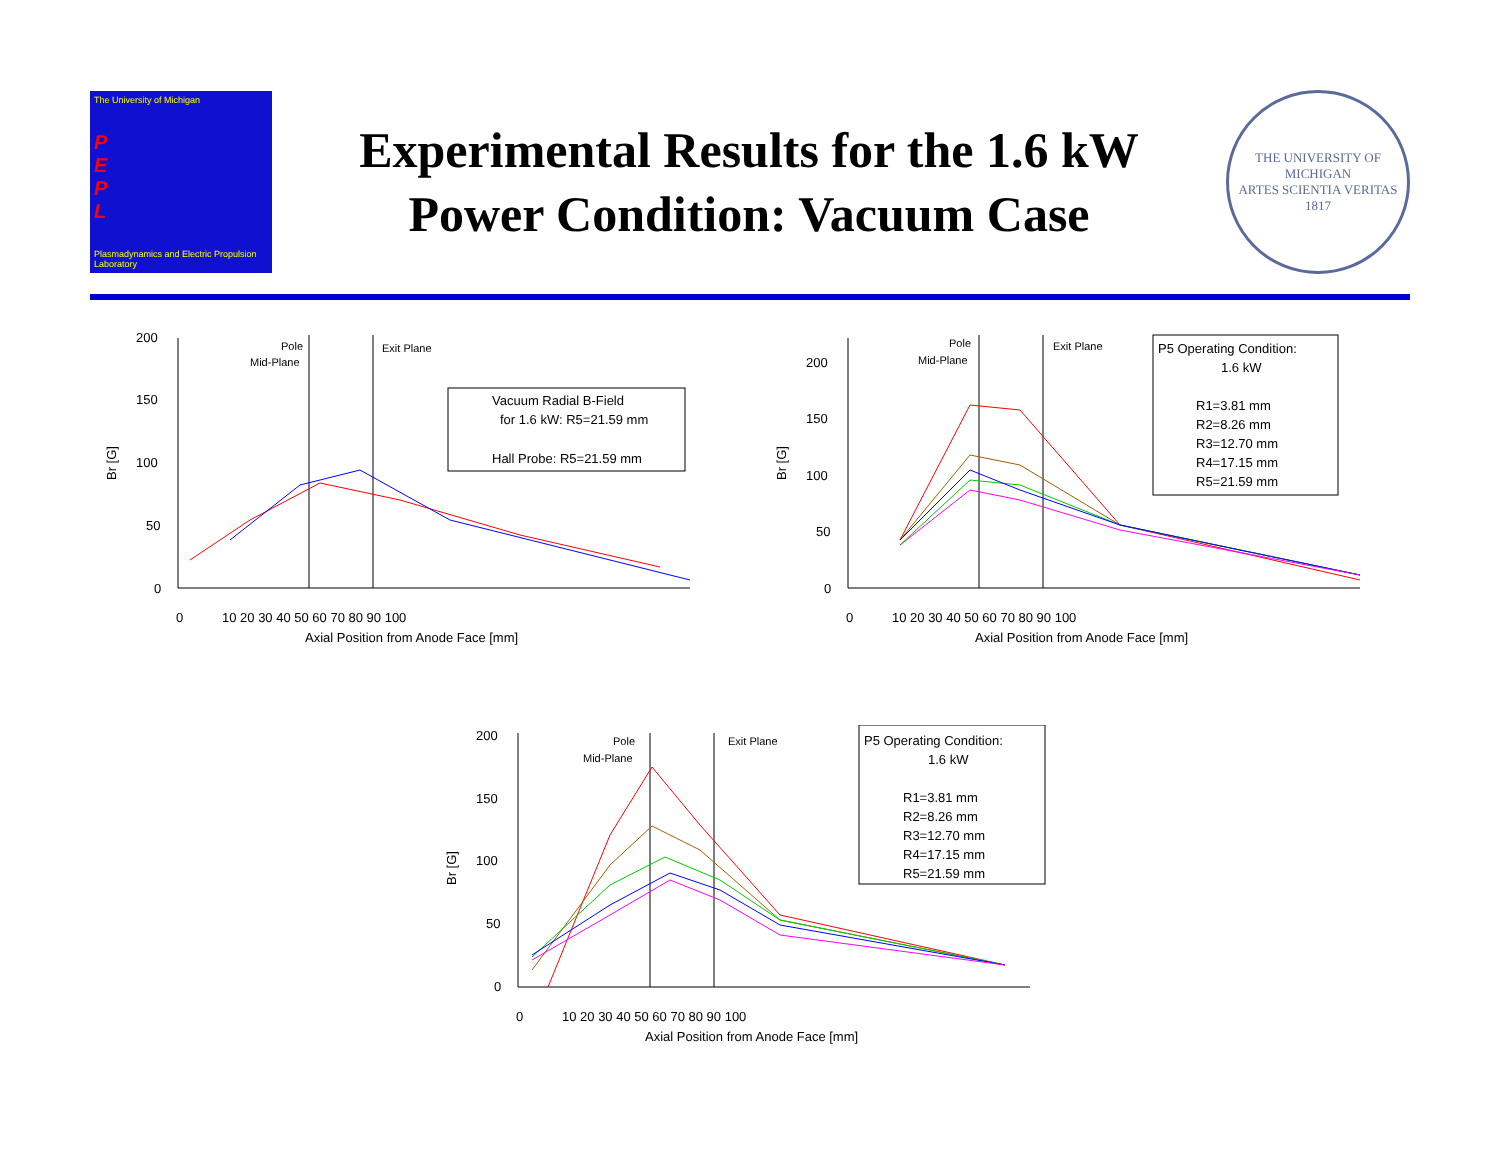The University of Michigan
P
E
P
L
Plasmadynamics and Electric Propulsion Laboratory
Experimental Results for the 1.6 kW
Power Condition: Vacuum Case
THE UNIVERSITY OF MICHIGAN
ARTES SCIENTIA VERITAS
1817
200
150
100
50
0
0
10 20 30 40 50 60 70 80 90 100
Axial Position from Anode Face [mm]
Br [G]
Pole
Mid-Plane
Exit Plane
Vacuum Radial B-Field
for 1.6 kW: R5=21.59 mm
Hall Probe: R5=21.59 mm
200
150
100
50
0
0
10 20 30 40 50 60 70 80 90 100
Axial Position from Anode Face [mm]
Br [G]
Pole
Mid-Plane
Exit Plane
P5 Operating Condition:
1.6 kW
R1=3.81 mm
R2=8.26 mm
R3=12.70 mm
R4=17.15 mm
R5=21.59 mm
200
150
100
50
0
0
10 20 30 40 50 60 70 80 90 100
Axial Position from Anode Face [mm]
Br [G]
Pole
Mid-Plane
Exit Plane
P5 Operating Condition:
1.6 kW
R1=3.81 mm
R2=8.26 mm
R3=12.70 mm
R4=17.15 mm
R5=21.59 mm